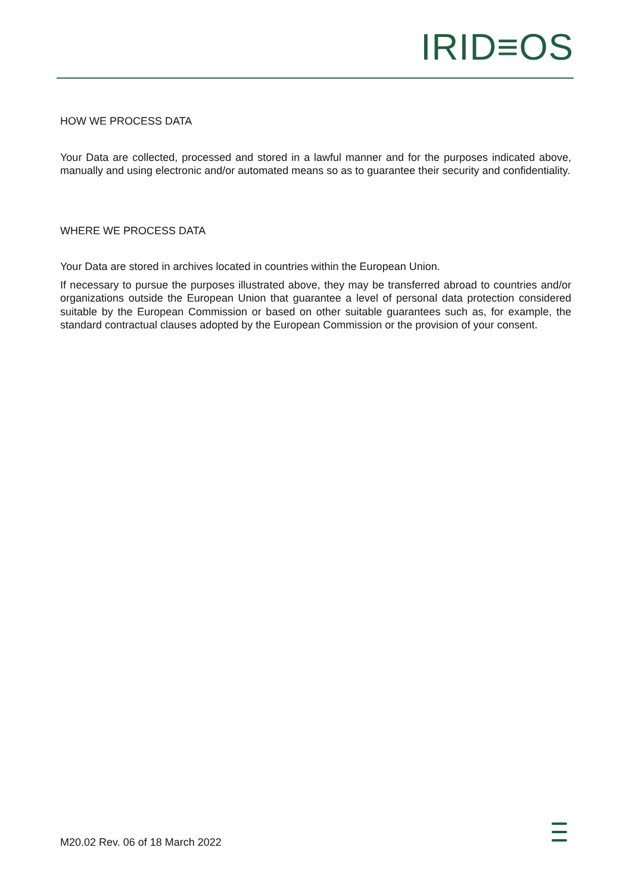IRID≡OS
HOW WE PROCESS DATA
Your Data are collected, processed and stored in a lawful manner and for the purposes indicated above, manually and using electronic and/or automated means so as to guarantee their security and confidentiality.
WHERE WE PROCESS DATA
Your Data are stored in archives located in countries within the European Union.
If necessary to pursue the purposes illustrated above, they may be transferred abroad to countries and/or organizations outside the European Union that guarantee a level of personal data protection considered suitable by the European Commission or based on other suitable guarantees such as, for example, the standard contractual clauses adopted by the European Commission or the provision of your consent.
M20.02 Rev. 06 of 18 March 2022